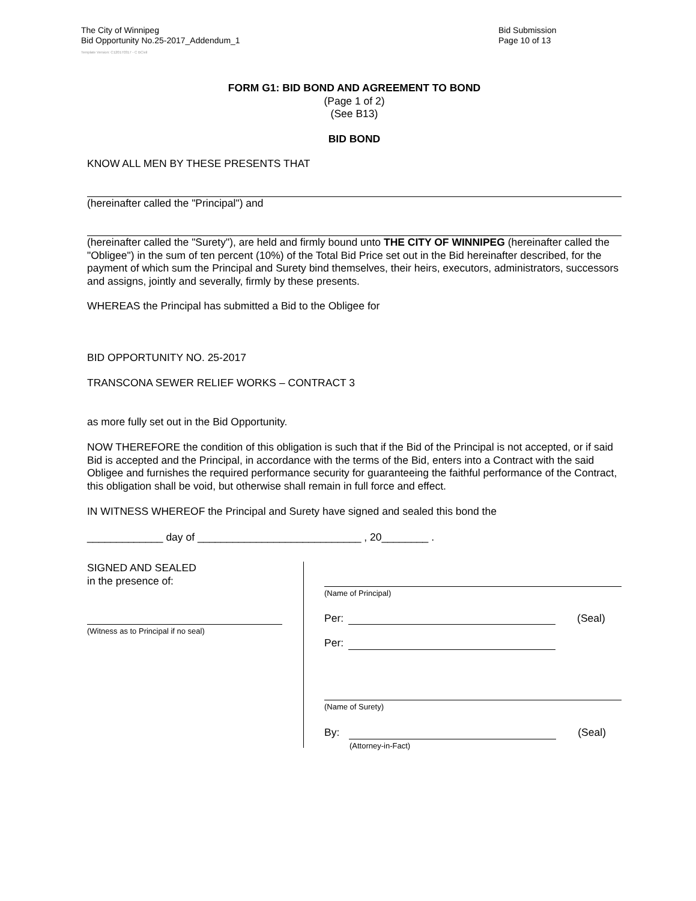The City of Winnipeg
Bid Opportunity No.25-2017_Addendum_1
Bid Submission
Page 10 of 13
Template Version: C120170317 - C BCivil
FORM G1: BID BOND AND AGREEMENT TO BOND
(Page 1 of 2)
(See B13)
BID BOND
KNOW ALL MEN BY THESE PRESENTS THAT
(hereinafter called the "Principal") and
(hereinafter called the "Surety"), are held and firmly bound unto THE CITY OF WINNIPEG (hereinafter called the "Obligee") in the sum of ten percent (10%) of the Total Bid Price set out in the Bid hereinafter described, for the payment of which sum the Principal and Surety bind themselves, their heirs, executors, administrators, successors and assigns, jointly and severally, firmly by these presents.
WHEREAS the Principal has submitted a Bid to the Obligee for
BID OPPORTUNITY NO. 25-2017
TRANSCONA SEWER RELIEF WORKS – CONTRACT 3
as more fully set out in the Bid Opportunity.
NOW THEREFORE the condition of this obligation is such that if the Bid of the Principal is not accepted, or if said Bid is accepted and the Principal, in accordance with the terms of the Bid, enters into a Contract with the said Obligee and furnishes the required performance security for guaranteeing the faithful performance of the Contract, this obligation shall be void, but otherwise shall remain in full force and effect.
IN WITNESS WHEREOF the Principal and Surety have signed and sealed this bond the
_____________ day of ____________________________ , 20________ .
SIGNED AND SEALED
in the presence of:
(Witness as to Principal if no seal)
(Name of Principal)
Per:
(Seal)
Per:
(Name of Surety)
By:
(Seal)
(Attorney-in-Fact)